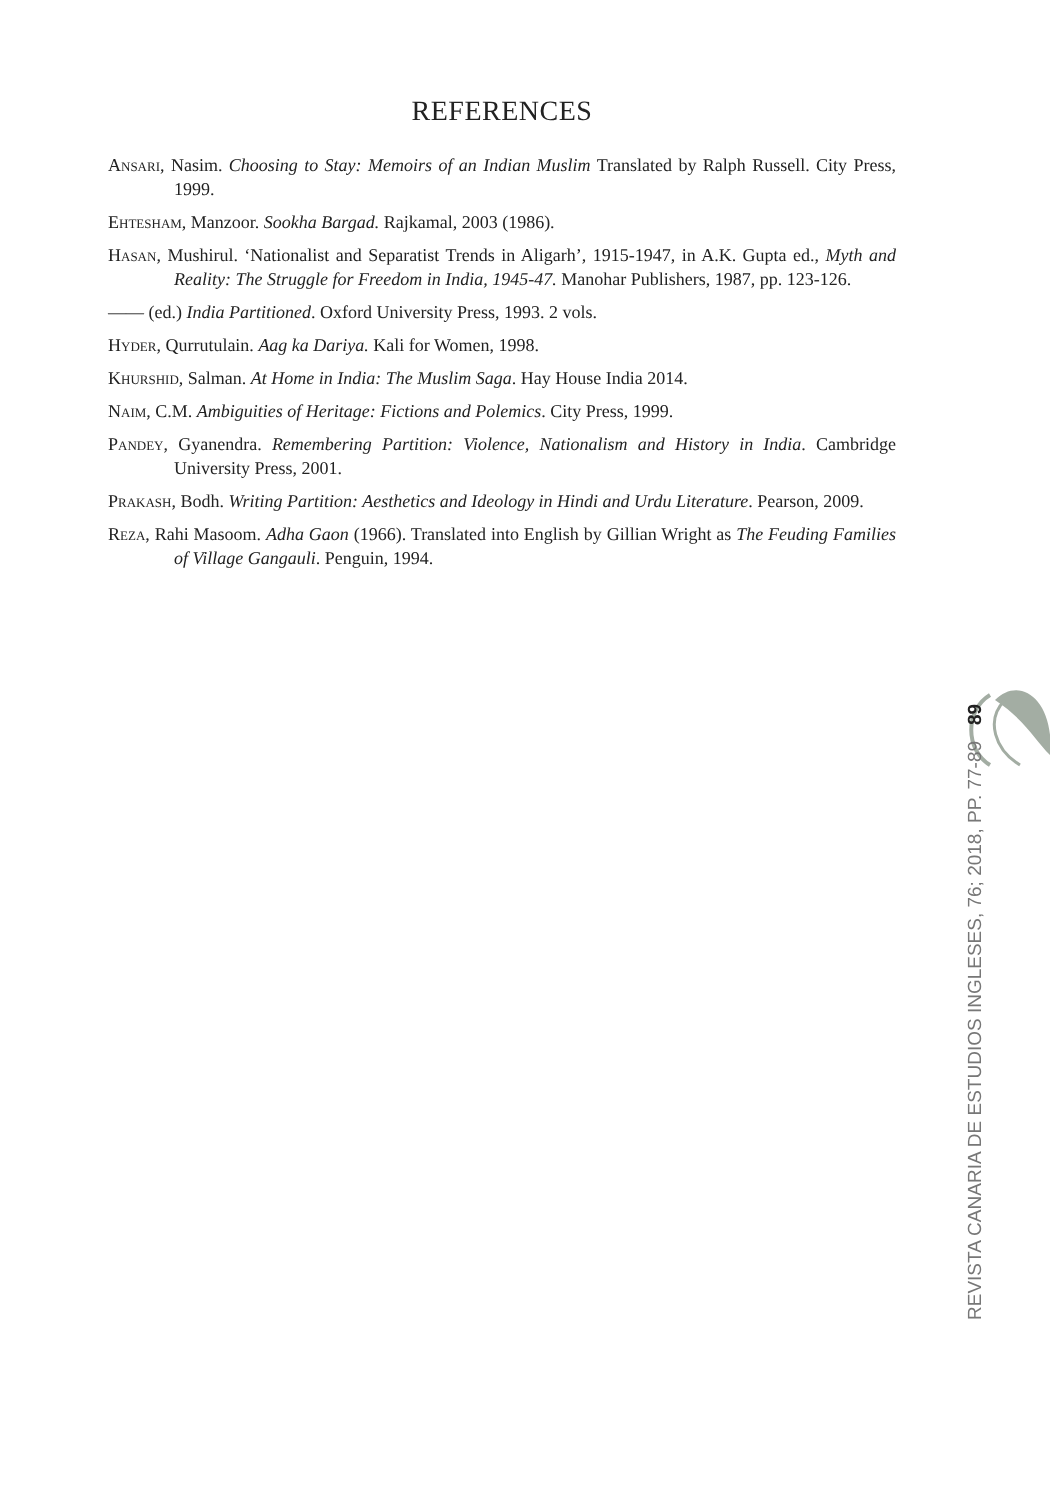REFERENCES
Ansari, Nasim. Choosing to Stay: Memoirs of an Indian Muslim Translated by Ralph Russell. City Press, 1999.
Ehtesham, Manzoor. Sookha Bargad. Rajkamal, 2003 (1986).
Hasan, Mushirul. ‘Nationalist and Separatist Trends in Aligarh’, 1915-1947, in A.K. Gupta ed., Myth and Reality: The Struggle for Freedom in India, 1945-47. Manohar Publishers, 1987, pp. 123-126.
—— (ed.) India Partitioned. Oxford University Press, 1993. 2 vols.
Hyder, Qurrutulain. Aag ka Dariya. Kali for Women, 1998.
Khurshid, Salman. At Home in India: The Muslim Saga. Hay House India 2014.
Naim, C.M. Ambiguities of Heritage: Fictions and Polemics. City Press, 1999.
Pandey, Gyanendra. Remembering Partition: Violence, Nationalism and History in India. Cambridge University Press, 2001.
Prakash, Bodh. Writing Partition: Aesthetics and Ideology in Hindi and Urdu Literature. Pearson, 2009.
Reza, Rahi Masoom. Adha Gaon (1966). Translated into English by Gillian Wright as The Feuding Families of Village Gangauli. Penguin, 1994.
REVISTA CANARIA DE ESTUDIOS INGLESES, 76; 2018, PP. 77-89 89